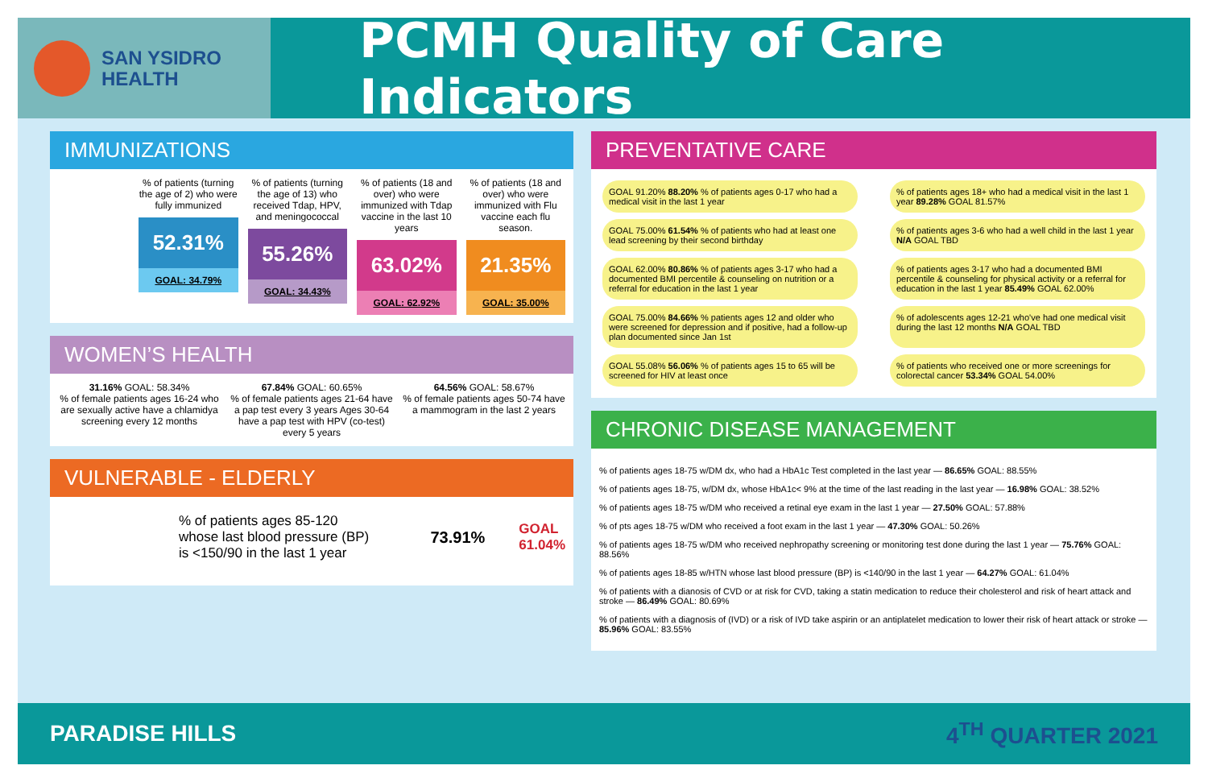SAN YSIDRO
HEALTH
PCMH Quality of Care Indicators
IMMUNIZATIONS
% of patients (turning the age of 2) who were fully immunized
52.31%
GOAL: 34.79%
% of patients (turning the age of 13) who received Tdap, HPV, and meningococcal
55.26%
GOAL: 34.43%
% of patients (18 and over) who were immunized with Tdap vaccine in the last 10 years
63.02%
GOAL: 62.92%
% of patients (18 and over) who were immunized with Flu vaccine each flu season.
21.35%
GOAL: 35.00%
WOMEN’S HEALTH
31.16% GOAL: 58.34%
% of female patients ages 16-24 who are sexually active have a chlamidya screening every 12 months
67.84% GOAL: 60.65%
% of female patients ages 21-64 have a pap test every 3 years Ages 30-64 have a pap test with HPV (co-test) every 5 years
64.56% GOAL: 58.67%
% of female patients ages 50-74 have a mammogram in the last 2 years
VULNERABLE - ELDERLY
% of patients ages 85-120 whose last blood pressure (BP) is <150/90 in the last 1 year
73.91% GOAL 61.04%
PREVENTATIVE CARE
GOAL 91.20% 88.20% % of patients ages 0-17 who had a medical visit in the last 1 year
% of patients ages 18+ who had a medical visit in the last 1 year 89.28% GOAL 81.57%
GOAL 75.00% 61.54% % of patients who had at least one lead screening by their second birthday
% of patients ages 3-6 who had a well child in the last 1 year N/A GOAL TBD
GOAL 62.00% 80.86% % of patients ages 3-17 who had a documented BMI percentile & counseling on nutrition or a referral for education in the last 1 year
% of patients ages 3-17 who had a documented BMI percentile & counseling for physical activity or a referral for education in the last 1 year 85.49% GOAL 62.00%
GOAL 75.00% 84.66% % patients ages 12 and older who were screened for depression and if positive, had a follow-up plan documented since Jan 1st
% of adolescents ages 12-21 who've had one medical visit during the last 12 months N/A GOAL TBD
GOAL 55.08% 56.06% % of patients ages 15 to 65 will be screened for HIV at least once
% of patients who received one or more screenings for colorectal cancer 53.34% GOAL 54.00%
CHRONIC DISEASE MANAGEMENT
% of patients ages 18-75 w/DM dx, who had a HbA1c Test completed in the last year — 86.65% GOAL: 88.55%
% of patients ages 18-75, w/DM dx, whose HbA1c< 9% at the time of the last reading in the last year — 16.98% GOAL: 38.52%
% of patients ages 18-75 w/DM who received a retinal eye exam in the last 1 year — 27.50% GOAL: 57.88%
% of pts ages 18-75 w/DM who received a foot exam in the last 1 year — 47.30% GOAL: 50.26%
% of patients ages 18-75 w/DM who received nephropathy screening or monitoring test done during the last 1 year — 75.76% GOAL: 88.56%
% of patients ages 18-85 w/HTN whose last blood pressure (BP) is <140/90 in the last 1 year — 64.27% GOAL: 61.04%
% of patients with a dianosis of CVD or at risk for CVD, taking a statin medication to reduce their cholesterol and risk of heart attack and stroke — 86.49% GOAL: 80.69%
% of patients with a diagnosis of (IVD) or a risk of IVD take aspirin or an antiplatelet medication to lower their risk of heart attack or stroke — 85.96% GOAL: 83.55%
PARADISE HILLS 4<sup>TH</sup> QUARTER 2021